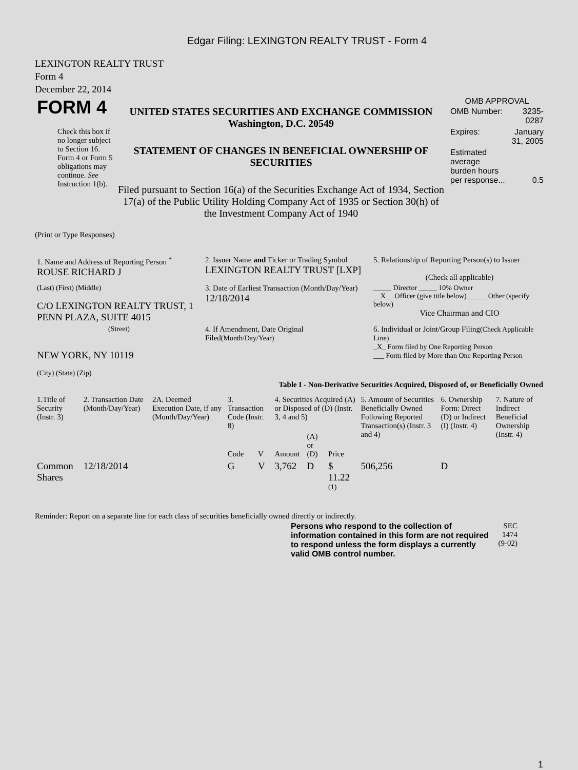Edgar Filing: LEXINGTON REALTY TRUST - Form 4
LEXINGTON REALTY TRUST
Form 4
December 22, 2014
| FORM 4 Check this box if no longer subject to Section 16. Form 4 or Form 5 obligations may continue. See Instruction 1(b). | UNITED STATES SECURITIES AND EXCHANGE COMMISSION Washington, D.C. 20549 STATEMENT OF CHANGES IN BENEFICIAL OWNERSHIP OF SECURITIES Filed pursuant to Section 16(a) of the Securities Exchange Act of 1934, Section 17(a) of the Public Utility Holding Company Act of 1935 or Section 30(h) of the Investment Company Act of 1940 | OMB APPROVAL / OMB Number: / 3235-0287 / / Expires: / January 31, 2005 / / Estimated average burden hours per response... / 0.5 / |
(Print or Type Responses)
| 1. Name and Address of Reporting Person <sup>*</sup> ROUSE RICHARD J | 2. Issuer Name and Ticker or Trading Symbol LEXINGTON REALTY TRUST [LXP] | 5. Relationship of Reporting Person(s) to Issuer (Check all applicable) |
| (Last) (First) (Middle) C/O LEXINGTON REALTY TRUST, 1 PENN PLAZA, SUITE 4015 | 3. Date of Earliest Transaction (Month/Day/Year) 12/18/2014 | _____ Director _____ 10% Owner __X__ Officer (give title below) _____ Other (specify below) Vice Chairman and CIO |
| (Street) NEW YORK, NY 10119 (City) (State) (Zip) | 4. If Amendment, Date Original Filed (Month/Day/Year) | 6. Individual or Joint/Group Filing (Check Applicable Line) _X_ Form filed by One Reporting Person ___ Form filed by More than One Reporting Person |
Table I - Non-Derivative Securities Acquired, Disposed of, or Beneficially Owned
| 1.Title of Security (Instr. 3) | 2. Transaction Date (Month/Day/Year) | 2A. Deemed Execution Date, if any (Month/Day/Year) | 3. Transaction Code (Instr. 8) | | 4. Securities Acquired (A) or Disposed of (D) (Instr. 3, 4 and 5) | | | 5. Amount of Securities Beneficially Owned Following Reported Transaction(s) (Instr. 3 and 4) | 6. Ownership Form: Direct (D) or Indirect (I) (Instr. 4) | 7. Nature of Indirect Beneficial Ownership (Instr. 4) |
| --- | --- | --- | --- | --- | --- | --- | --- | --- | --- | --- |
| | | | Code | V | Amount | (A) or (D) | Price | | | |
| Common Shares | 12/18/2014 | | G | V | 3,762 | D | $ 11.22 <sup>(1)</sup> | 506,256 | D | |
Reminder: Report on a separate line for each class of securities beneficially owned directly or indirectly.
| Persons who respond to the collection of information contained in this form are not required to respond unless the form displays a currently valid OMB control number. | SEC 1474 (9-02) |
1